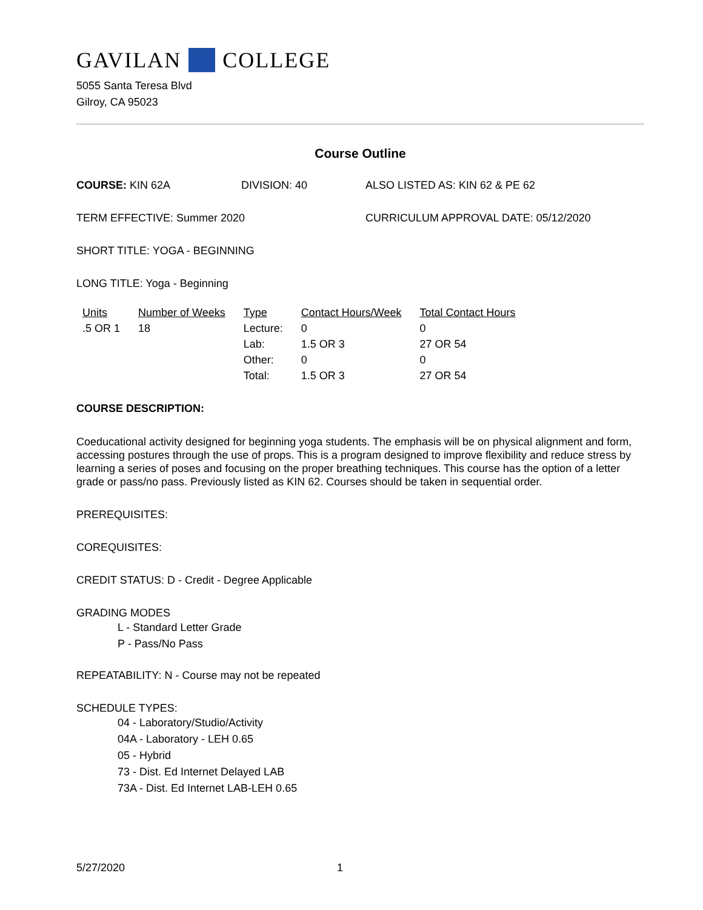GAVILAN COLLEGE
5055 Santa Teresa Blvd
Gilroy, CA 95023
Course Outline
COURSE: KIN 62A DIVISION: 40 ALSO LISTED AS: KIN 62 & PE 62
TERM EFFECTIVE: Summer 2020 CURRICULUM APPROVAL DATE: 05/12/2020
SHORT TITLE: YOGA - BEGINNING
LONG TITLE: Yoga - Beginning
| Units | Number of Weeks | Type | Contact Hours/Week | Total Contact Hours |
| --- | --- | --- | --- | --- |
| .5 OR 1 | 18 | Lecture: | 0 | 0 |
| | | Lab: | 1.5 OR 3 | 27 OR 54 |
| | | Other: | 0 | 0 |
| | | Total: | 1.5 OR 3 | 27 OR 54 |
COURSE DESCRIPTION:
Coeducational activity designed for beginning yoga students. The emphasis will be on physical alignment and form, accessing postures through the use of props. This is a program designed to improve flexibility and reduce stress by learning a series of poses and focusing on the proper breathing techniques. This course has the option of a letter grade or pass/no pass. Previously listed as KIN 62. Courses should be taken in sequential order.
PREREQUISITES:
COREQUISITES:
CREDIT STATUS: D - Credit - Degree Applicable
GRADING MODES
L - Standard Letter Grade
P - Pass/No Pass
REPEATABILITY: N - Course may not be repeated
SCHEDULE TYPES:
04 - Laboratory/Studio/Activity
04A - Laboratory - LEH 0.65
05 - Hybrid
73 - Dist. Ed Internet Delayed LAB
73A - Dist. Ed Internet LAB-LEH 0.65
5/27/2020 1